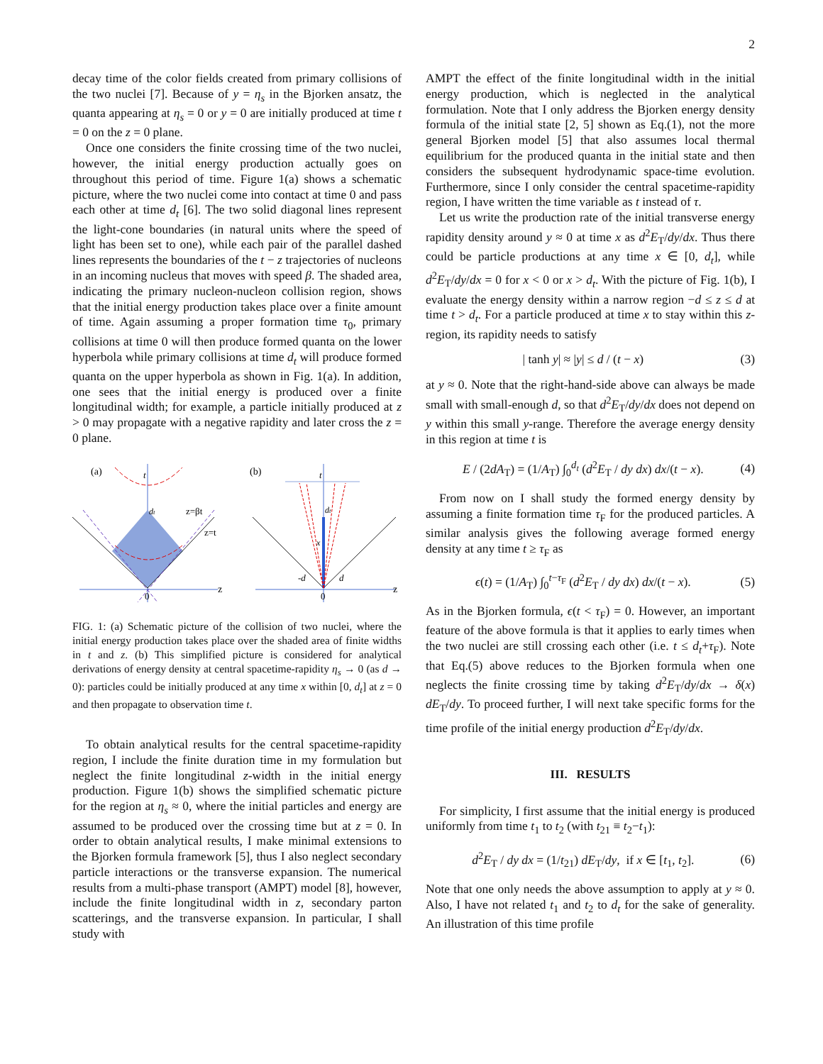2
decay time of the color fields created from primary collisions of the two nuclei [7]. Because of y = η<sub>s</sub> in the Bjorken ansatz, the quanta appearing at η<sub>s</sub> = 0 or y = 0 are initially produced at time t = 0 on the z = 0 plane.
Once one considers the finite crossing time of the two nuclei, however, the initial energy production actually goes on throughout this period of time. Figure 1(a) shows a schematic picture, where the two nuclei come into contact at time 0 and pass each other at time d<sub>t</sub> [6]. The two solid diagonal lines represent the light-cone boundaries (in natural units where the speed of light has been set to one), while each pair of the parallel dashed lines represents the boundaries of the t − z trajectories of nucleons in an incoming nucleus that moves with speed β. The shaded area, indicating the primary nucleon-nucleon collision region, shows that the initial energy production takes place over a finite amount of time. Again assuming a proper formation time τ<sub>0</sub>, primary collisions at time 0 will then produce formed quanta on the lower hyperbola while primary collisions at time d<sub>t</sub> will produce formed quanta on the upper hyperbola as shown in Fig. 1(a). In addition, one sees that the initial energy is produced over a finite longitudinal width; for example, a particle initially produced at z > 0 may propagate with a negative rapidity and later cross the z = 0 plane.
(a)
(b)
z
t
z=βt
z=t
dt
0
z
t
-d
d
x
dt
0
FIG. 1: (a) Schematic picture of the collision of two nuclei, where the initial energy production takes place over the shaded area of finite widths in t and z. (b) This simplified picture is considered for analytical derivations of energy density at central spacetime-rapidity η<sub>s</sub> → 0 (as d → 0): particles could be initially produced at any time x within [0, d<sub>t</sub>] at z = 0 and then propagate to observation time t.
To obtain analytical results for the central spacetime-rapidity region, I include the finite duration time in my formulation but neglect the finite longitudinal z-width in the initial energy production. Figure 1(b) shows the simplified schematic picture for the region at η<sub>s</sub> ≈ 0, where the initial particles and energy are assumed to be produced over the crossing time but at z = 0. In order to obtain analytical results, I make minimal extensions to the Bjorken formula framework [5], thus I also neglect secondary particle interactions or the transverse expansion. The numerical results from a multi-phase transport (AMPT) model [8], however, include the finite longitudinal width in z, secondary parton scatterings, and the transverse expansion. In particular, I shall study with
AMPT the effect of the finite longitudinal width in the initial energy production, which is neglected in the analytical formulation. Note that I only address the Bjorken energy density formula of the initial state [2, 5] shown as Eq.(1), not the more general Bjorken model [5] that also assumes local thermal equilibrium for the produced quanta in the initial state and then considers the subsequent hydrodynamic space-time evolution. Furthermore, since I only consider the central spacetime-rapidity region, I have written the time variable as t instead of τ.
Let us write the production rate of the initial transverse energy rapidity density around y ≈ 0 at time x as d<sup>2</sup>E<sub>T</sub>/dy/dx. Thus there could be particle productions at any time x ∈ [0, d<sub>t</sub>], while d<sup>2</sup>E<sub>T</sub>/dy/dx = 0 for x < 0 or x > d<sub>t</sub>. With the picture of Fig. 1(b), I evaluate the energy density within a narrow region −d ≤ z ≤ d at time t > d<sub>t</sub>. For a particle produced at time x to stay within this z-region, its rapidity needs to satisfy
| tanh y| ≈ |y| ≤ d / (t − x) (3)
at y ≈ 0. Note that the right-hand-side above can always be made small with small-enough d, so that d<sup>2</sup>E<sub>T</sub>/dy/dx does not depend on y within this small y-range. Therefore the average energy density in this region at time t is
E / (2dA<sub>T</sub>) = (1/A<sub>T</sub>) ∫<sub>0</sub><sup>d<sub>t</sub></sup> (d<sup>2</sup>E<sub>T</sub> / dy dx) dx/(t − x). (4)
From now on I shall study the formed energy density by assuming a finite formation time τ<sub>F</sub> for the produced particles. A similar analysis gives the following average formed energy density at any time t ≥ τ<sub>F</sub> as
ϵ(t) = (1/A<sub>T</sub>) ∫<sub>0</sub><sup>t−τ<sub>F</sub></sup> (d<sup>2</sup>E<sub>T</sub> / dy dx) dx/(t − x). (5)
As in the Bjorken formula, ϵ(t < τ<sub>F</sub>) = 0. However, an important feature of the above formula is that it applies to early times when the two nuclei are still crossing each other (i.e. t ≤ d<sub>t</sub>+τ<sub>F</sub>). Note that Eq.(5) above reduces to the Bjorken formula when one neglects the finite crossing time by taking d<sup>2</sup>E<sub>T</sub>/dy/dx → δ(x) dE<sub>T</sub>/dy. To proceed further, I will next take specific forms for the time profile of the initial energy production d<sup>2</sup>E<sub>T</sub>/dy/dx.
III. RESULTS
For simplicity, I first assume that the initial energy is produced uniformly from time t<sub>1</sub> to t<sub>2</sub> (with t<sub>21</sub> ≡ t<sub>2</sub>−t<sub>1</sub>):
d<sup>2</sup>E<sub>T</sub> / dy dx = (1/t<sub>21</sub>) dE<sub>T</sub>/dy, if x ∈ [t<sub>1</sub>, t<sub>2</sub>]. (6)
Note that one only needs the above assumption to apply at y ≈ 0. Also, I have not related t<sub>1</sub> and t<sub>2</sub> to d<sub>t</sub> for the sake of generality. An illustration of this time profile